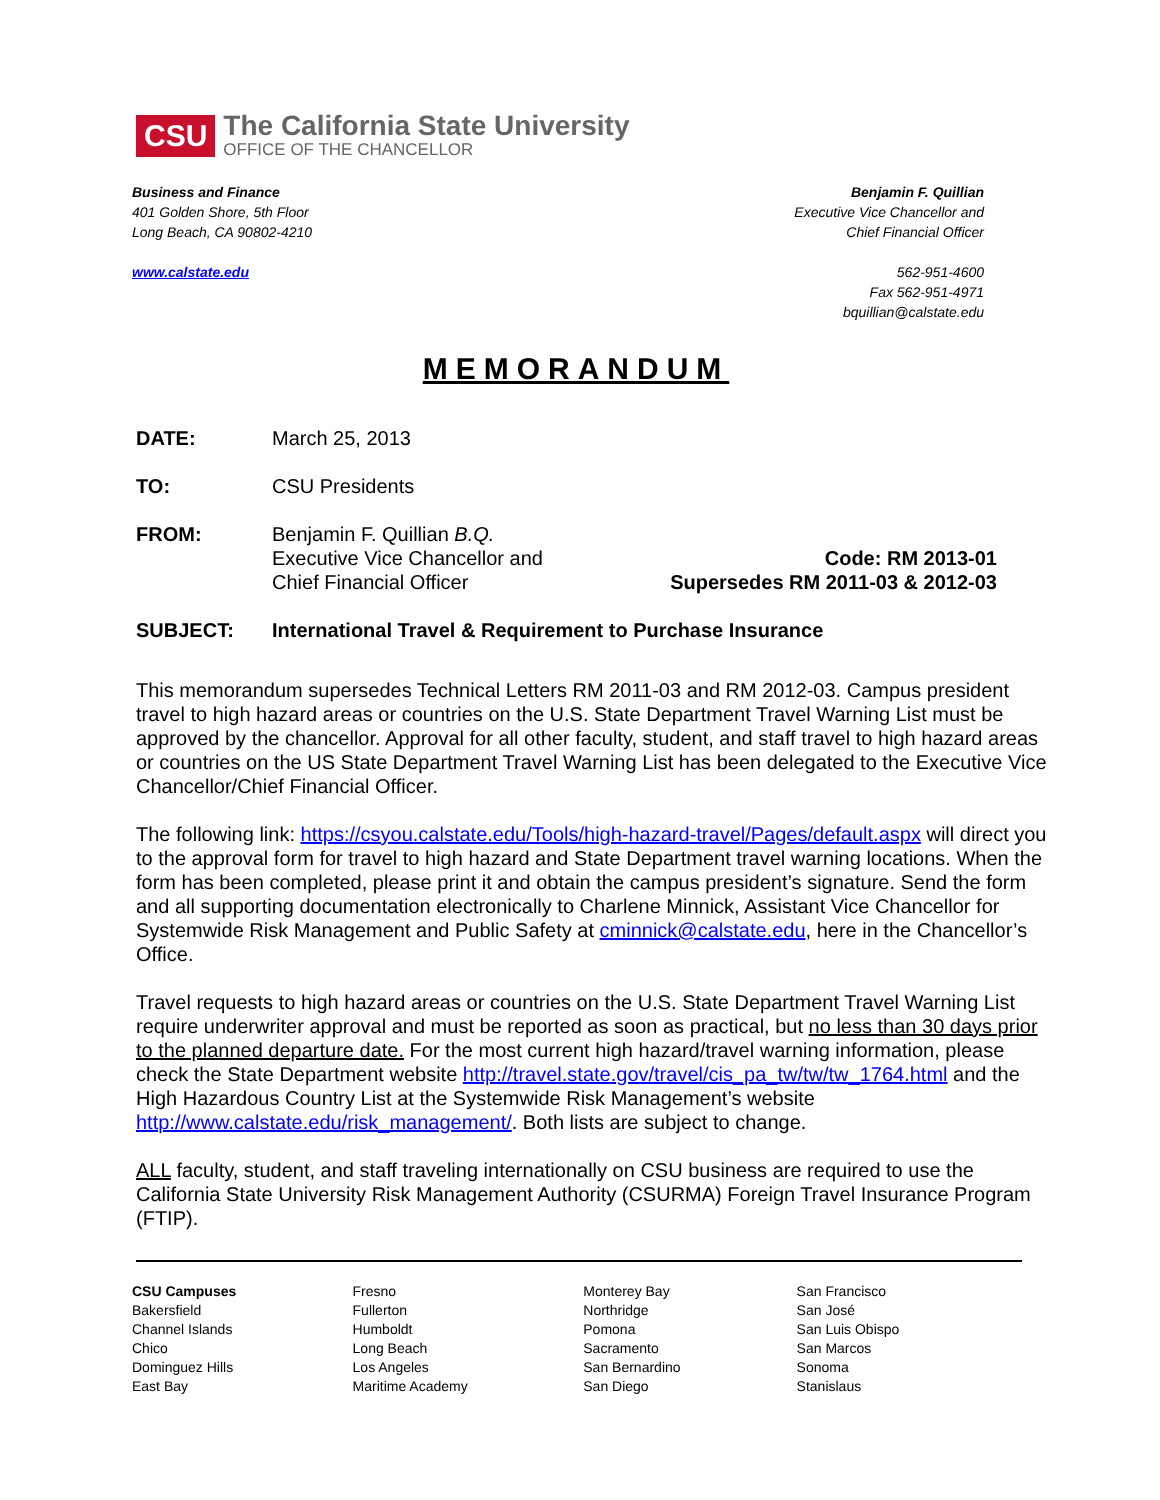CSU
The California State University
OFFICE OF THE CHANCELLOR
Business and Finance
401 Golden Shore, 5th Floor
Long Beach, CA 90802-4210
www.calstate.edu
Benjamin F. Quillian
Executive Vice Chancellor and
Chief Financial Officer
562-951-4600
Fax 562-951-4971
bquillian@calstate.edu
MEMORANDUM
DATE: March 25, 2013
TO: CSU Presidents
FROM: Benjamin F. Quillian B.Q.
Executive Vice Chancellor and
Chief Financial Officer Code: RM 2013-01
Supersedes RM 2011-03 & 2012-03
SUBJECT: International Travel & Requirement to Purchase Insurance
This memorandum supersedes Technical Letters RM 2011-03 and RM 2012-03. Campus president travel to high hazard areas or countries on the U.S. State Department Travel Warning List must be approved by the chancellor. Approval for all other faculty, student, and staff travel to high hazard areas or countries on the US State Department Travel Warning List has been delegated to the Executive Vice Chancellor/Chief Financial Officer.
The following link: https://csyou.calstate.edu/Tools/high-hazard-travel/Pages/default.aspx will direct you to the approval form for travel to high hazard and State Department travel warning locations. When the form has been completed, please print it and obtain the campus president’s signature. Send the form and all supporting documentation electronically to Charlene Minnick, Assistant Vice Chancellor for Systemwide Risk Management and Public Safety at cminnick@calstate.edu, here in the Chancellor’s Office.
Travel requests to high hazard areas or countries on the U.S. State Department Travel Warning List require underwriter approval and must be reported as soon as practical, but no less than 30 days prior to the planned departure date. For the most current high hazard/travel warning information, please check the State Department website http://travel.state.gov/travel/cis_pa_tw/tw/tw_1764.html and the High Hazardous Country List at the Systemwide Risk Management’s website http://www.calstate.edu/risk_management/. Both lists are subject to change.
ALL faculty, student, and staff traveling internationally on CSU business are required to use the California State University Risk Management Authority (CSURMA) Foreign Travel Insurance Program (FTIP).
| CSU Campuses Bakersfield Channel Islands Chico Dominguez Hills East Bay | Fresno Fullerton Humboldt Long Beach Los Angeles Maritime Academy | Monterey Bay Northridge Pomona Sacramento San Bernardino San Diego | San Francisco San José San Luis Obispo San Marcos Sonoma Stanislaus |